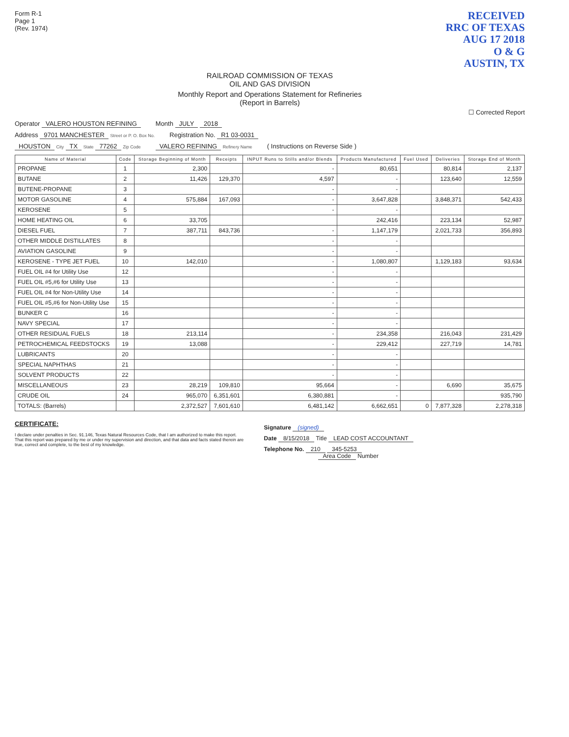Form R-1
Page 1
(Rev. 1974)
RECEIVED
RRC OF TEXAS
AUG 17 2018
O & G
AUSTIN, TX
RAILROAD COMMISSION OF TEXAS
OIL AND GAS DIVISION
Monthly Report and Operations Statement for Refineries
(Report in Barrels)
☐ Corrected Report
Operator VALERO HOUSTON REFINING
Month JULY 2018
Address 9701 MANCHESTER Street or P. O. Box No.
Registration No. R1 03-0031
HOUSTON City TX State 77262 Zip Code
VALERO REFINING Refinery Name
( Instructions on Reverse Side )
| Name of Material | Code | Storage Beginning of Month | Receipts | INPUT Runs to Stills and/or Blends | Products Manufactured | Fuel Used | Deliveries | Storage End of Month |
| --- | --- | --- | --- | --- | --- | --- | --- | --- |
| PROPANE | 1 | 2,300 | | - | 80,651 | | 80,814 | 2,137 |
| BUTANE | 2 | 11,426 | 129,370 | 4,597 | - | | 123,640 | 12,559 |
| BUTENE-PROPANE | 3 | | | - | - | | | |
| MOTOR GASOLINE | 4 | 575,884 | 167,093 | - | 3,647,828 | | 3,848,371 | 542,433 |
| KEROSENE | 5 | | | - | - | | | |
| HOME HEATING OIL | 6 | 33,705 | | | 242,416 | | 223,134 | 52,987 |
| DIESEL FUEL | 7 | 387,711 | 843,736 | - | 1,147,179 | | 2,021,733 | 356,893 |
| OTHER MIDDLE DISTILLATES | 8 | | | - | - | | | |
| AVIATION GASOLINE | 9 | | | - | - | | | |
| KEROSENE - TYPE JET FUEL | 10 | 142,010 | | - | 1,080,807 | | 1,129,183 | 93,634 |
| FUEL OIL #4 for Utility Use | 12 | | | - | - | | | |
| FUEL OIL #5,#6 for Utility Use | 13 | | | - | - | | | |
| FUEL OIL #4 for Non-Utility Use | 14 | | | - | - | | | |
| FUEL OIL #5,#6 for Non-Utility Use | 15 | | | - | - | | | |
| BUNKER C | 16 | | | - | - | | | |
| NAVY SPECIAL | 17 | | | - | - | | | |
| OTHER RESIDUAL FUELS | 18 | 213,114 | | - | 234,358 | | 216,043 | 231,429 |
| PETROCHEMICAL FEEDSTOCKS | 19 | 13,088 | | - | 229,412 | | 227,719 | 14,781 |
| LUBRICANTS | 20 | | | - | - | | | |
| SPECIAL NAPHTHAS | 21 | | | - | - | | | |
| SOLVENT PRODUCTS | 22 | | | - | - | | | |
| MISCELLANEOUS | 23 | 28,219 | 109,810 | 95,664 | - | | 6,690 | 35,675 |
| CRUDE OIL | 24 | 965,070 | 6,351,601 | 6,380,881 | - | | | 935,790 |
| TOTALS: (Barrels) | | 2,372,527 | 7,601,610 | 6,481,142 | 6,662,651 | 0 | 7,877,328 | 2,278,318 |
CERTIFICATE:
I declare under penalties in Sec. 91.146, Texas Natural Resources Code, that I am authorized to make this report. That this report was prepared by me or under my supervision and direction, and that data and facts stated therein are true, correct and complete, to the best of my knowledge.
Signature (signed)
Date 8/15/2018 Title LEAD COST ACCOUNTANT
Telephone No. 210 345-5253
Area Code Number